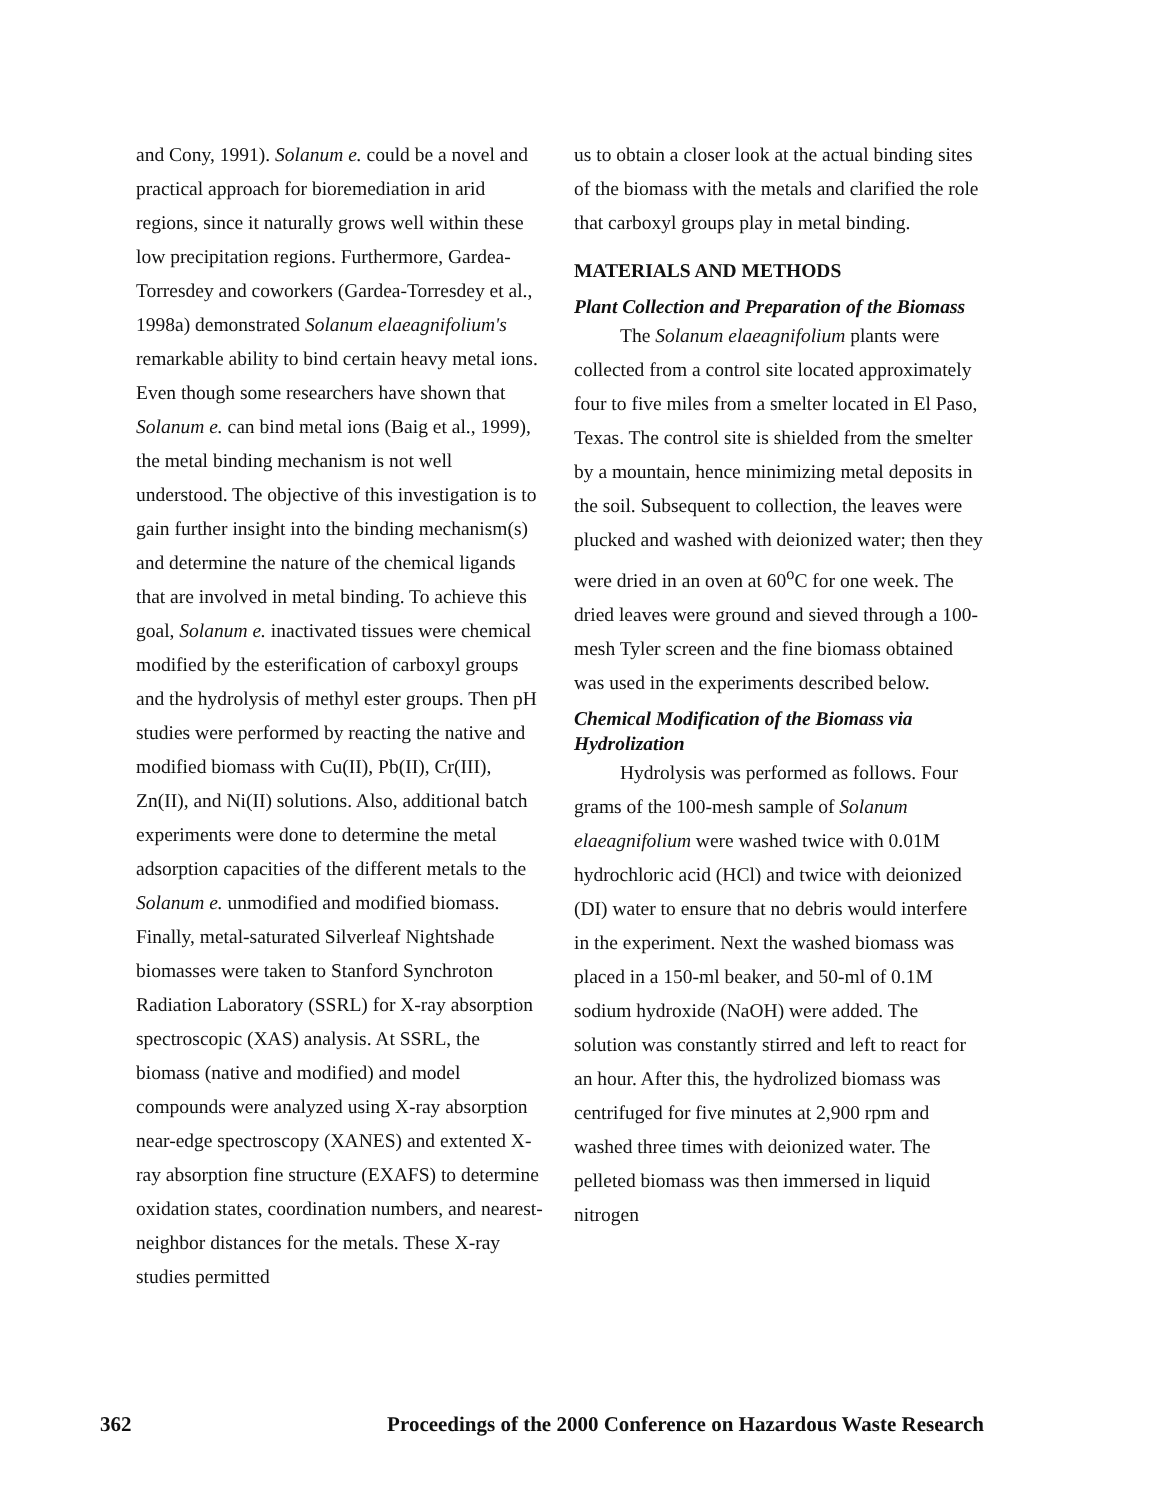and Cony, 1991). Solanum e. could be a novel and practical approach for bioremediation in arid regions, since it naturally grows well within these low precipitation regions. Furthermore, Gardea-Torresdey and coworkers (Gardea-Torresdey et al., 1998a) demonstrated Solanum elaeagnifolium's remarkable ability to bind certain heavy metal ions. Even though some researchers have shown that Solanum e. can bind metal ions (Baig et al., 1999), the metal binding mechanism is not well understood. The objective of this investigation is to gain further insight into the binding mechanism(s) and determine the nature of the chemical ligands that are involved in metal binding. To achieve this goal, Solanum e. inactivated tissues were chemical modified by the esterification of carboxyl groups and the hydrolysis of methyl ester groups. Then pH studies were performed by reacting the native and modified biomass with Cu(II), Pb(II), Cr(III), Zn(II), and Ni(II) solutions. Also, additional batch experiments were done to determine the metal adsorption capacities of the different metals to the Solanum e. unmodified and modified biomass. Finally, metal-saturated Silverleaf Nightshade biomasses were taken to Stanford Synchroton Radiation Laboratory (SSRL) for X-ray absorption spectroscopic (XAS) analysis. At SSRL, the biomass (native and modified) and model compounds were analyzed using X-ray absorption near-edge spectroscopy (XANES) and extented X-ray absorption fine structure (EXAFS) to determine oxidation states, coordination numbers, and nearest-neighbor distances for the metals. These X-ray studies permitted
us to obtain a closer look at the actual binding sites of the biomass with the metals and clarified the role that carboxyl groups play in metal binding.
MATERIALS AND METHODS
Plant Collection and Preparation of the Biomass
The Solanum elaeagnifolium plants were collected from a control site located approximately four to five miles from a smelter located in El Paso, Texas. The control site is shielded from the smelter by a mountain, hence minimizing metal deposits in the soil. Subsequent to collection, the leaves were plucked and washed with deionized water; then they were dried in an oven at 60<sup>o</sup>C for one week. The dried leaves were ground and sieved through a 100-mesh Tyler screen and the fine biomass obtained was used in the experiments described below.
Chemical Modification of the Biomass via Hydrolization
Hydrolysis was performed as follows. Four grams of the 100-mesh sample of Solanum elaeagnifolium were washed twice with 0.01M hydrochloric acid (HCl) and twice with deionized (DI) water to ensure that no debris would interfere in the experiment. Next the washed biomass was placed in a 150-ml beaker, and 50-ml of 0.1M sodium hydroxide (NaOH) were added. The solution was constantly stirred and left to react for an hour. After this, the hydrolized biomass was centrifuged for five minutes at 2,900 rpm and washed three times with deionized water. The pelleted biomass was then immersed in liquid nitrogen
362 Proceedings of the 2000 Conference on Hazardous Waste Research